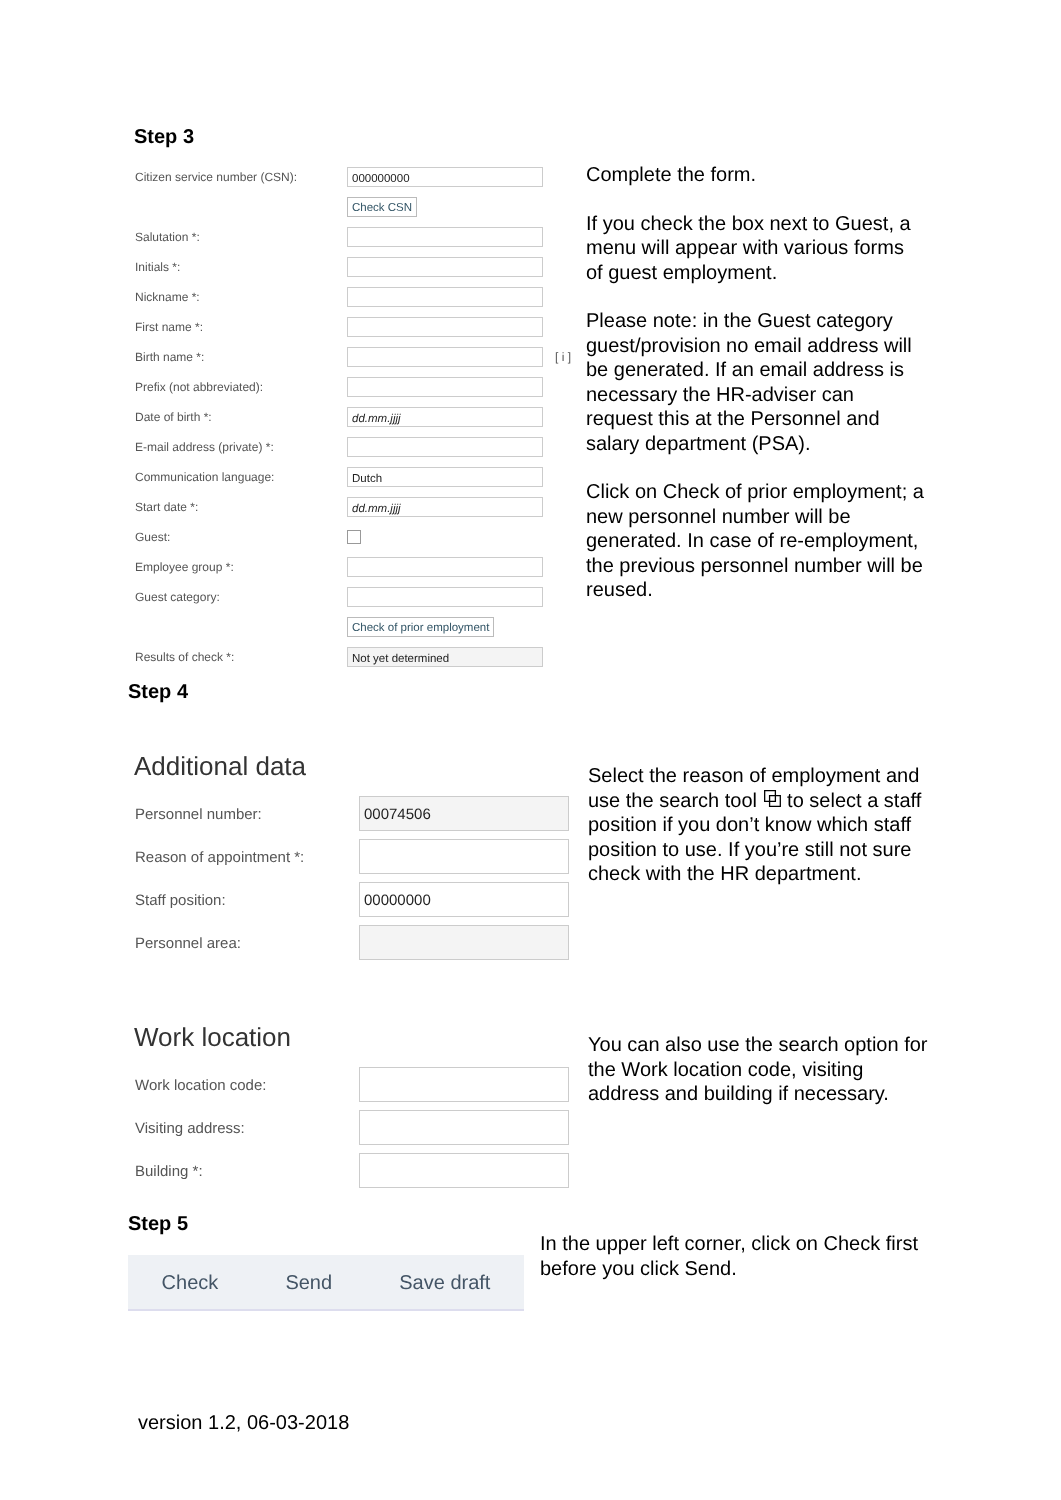Step 3
Citizen service number (CSN): 000000000
Check CSN
Salutation *:
Initials *:
Nickname *:
First name *:
Birth name *: [ i ]
Prefix (not abbreviated):
Date of birth *: dd.mm.jjjj
E-mail address (private) *:
Communication language: Dutch
Start date *: dd.mm.jjjj
Guest:
Employee group *:
Guest category:
Check of prior employment
Results of check *: Not yet determined
Complete the form.
If you check the box next to Guest, a menu will appear with various forms of guest employment.
Please note: in the Guest category guest/provision no email address will be generated. If an email address is necessary the HR-adviser can request this at the Personnel and salary department (PSA).
Click on Check of prior employment; a new personnel number will be generated. In case of re-employment, the previous personnel number will be reused.
Step 4
Additional data
Personnel number: 00074506
Reason of appointment *:
Staff position: 00000000
Personnel area:
Select the reason of employment and use the search tool ⧉ to select a staff position if you don’t know which staff position to use. If you’re still not sure check with the HR department.
Work location
Work location code:
Visiting address:
Building *:
You can also use the search option for the Work location code, visiting address and building if necessary.
Step 5
Check Send Save draft
In the upper left corner, click on Check first before you click Send.
version 1.2, 06-03-2018